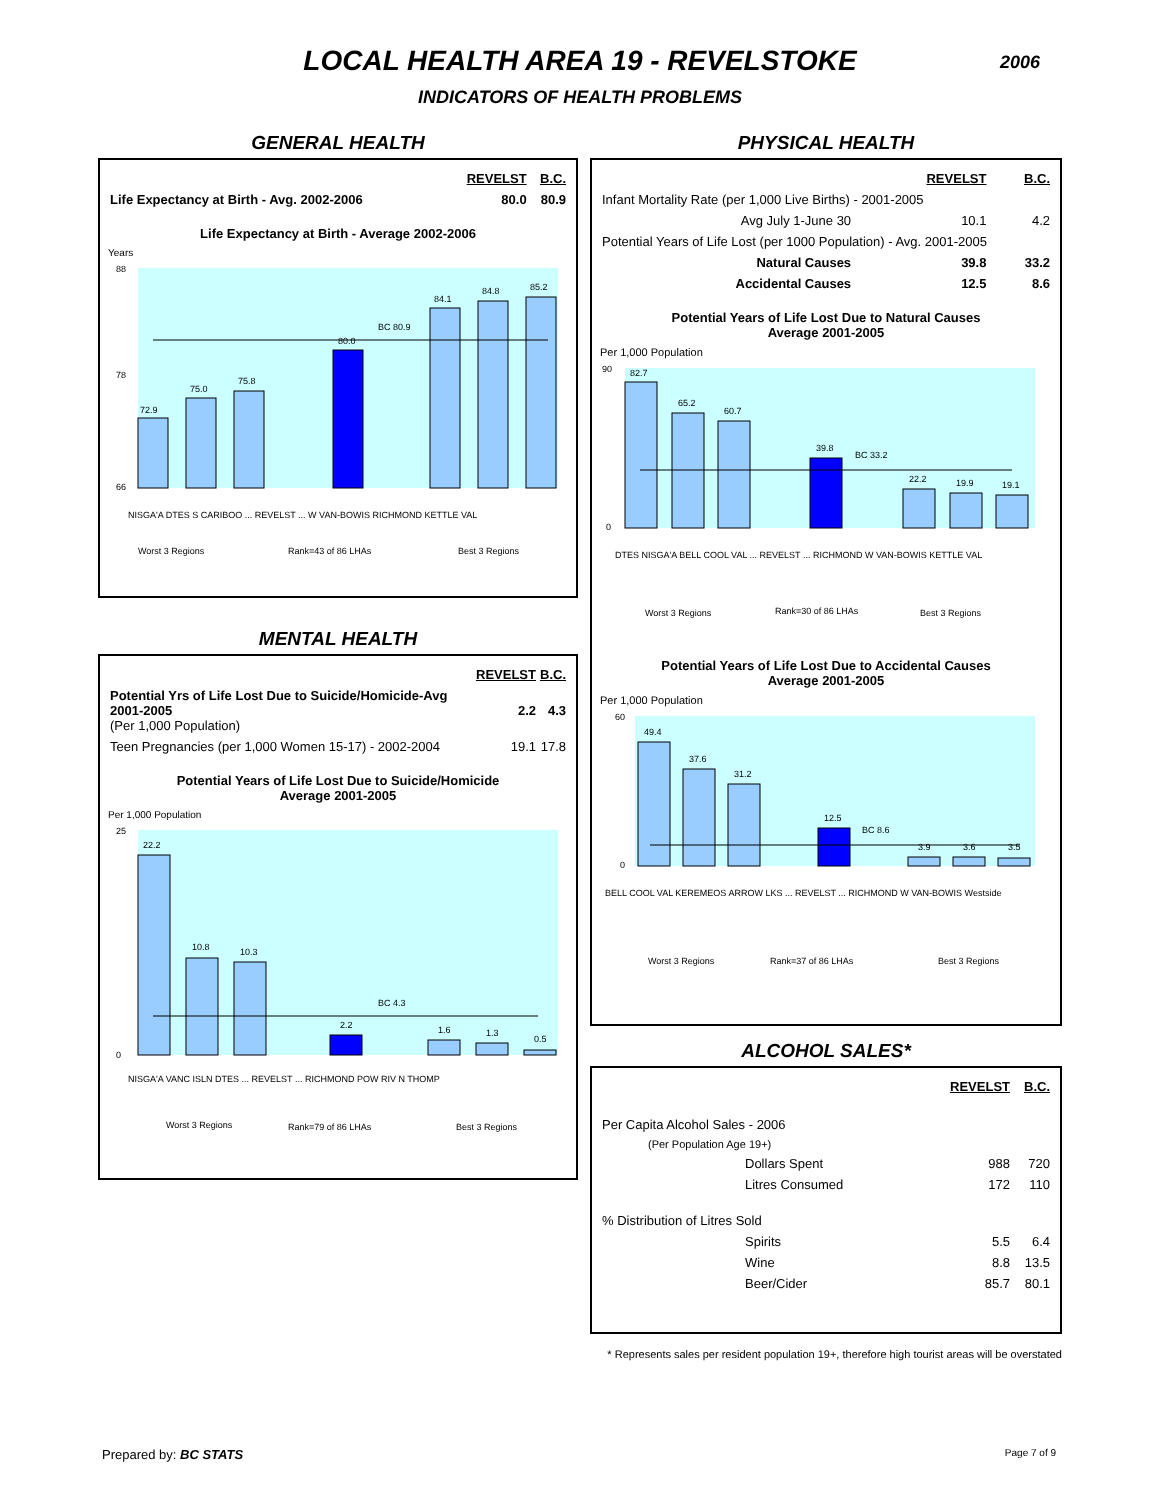LOCAL HEALTH AREA 19 - REVELSTOKE
2006
INDICATORS OF HEALTH PROBLEMS
GENERAL HEALTH
| | REVELST | B.C. |
| --- | --- | --- |
| Life Expectancy at Birth - Avg. 2002-2006 | 80.0 | 80.9 |
Life Expectancy at Birth - Average 2002-2006
Years
72.9
75.0
75.8
80.0
84.1
84.8
85.2
BC 80.9
88
78
66
NISGA'A DTES S CARIBOO ... REVELST ... W VAN-BOWIS RICHMOND KETTLE VAL
Worst 3 Regions
Rank=43 of 86 LHAs
Best 3 Regions
MENTAL HEALTH
| | REVELST | B.C. |
| --- | --- | --- |
| Potential Yrs of Life Lost Due to Suicide/Homicide-Avg 2001-2005 (Per 1,000 Population) | 2.2 | 4.3 |
| Teen Pregnancies (per 1,000 Women 15-17) - 2002-2004 | 19.1 | 17.8 |
Potential Years of Life Lost Due to Suicide/Homicide
Average 2001-2005
Per 1,000 Population
22.2
10.8
10.3
2.2
1.6
1.3
0.5
BC 4.3
25
0
NISGA'A VANC ISLN DTES ... REVELST ... RICHMOND POW RIV N THOMP
Worst 3 Regions
Rank=79 of 86 LHAs
Best 3 Regions
PHYSICAL HEALTH
| | REVELST | B.C. |
| --- | --- | --- |
| Infant Mortality Rate (per 1,000 Live Births) - 2001-2005 | | |
| Avg July 1-June 30 | 10.1 | 4.2 |
| Potential Years of Life Lost (per 1000 Population) - Avg. 2001-2005 | | |
| Natural Causes | 39.8 | 33.2 |
| Accidental Causes | 12.5 | 8.6 |
Potential Years of Life Lost Due to Natural Causes
Average 2001-2005
Per 1,000 Population
82.7
65.2
60.7
39.8
22.2
19.9
19.1
BC 33.2
90
0
DTES NISGA'A BELL COOL VAL ... REVELST ... RICHMOND W VAN-BOWIS KETTLE VAL
Worst 3 Regions
Rank=30 of 86 LHAs
Best 3 Regions
Potential Years of Life Lost Due to Accidental Causes
Average 2001-2005
Per 1,000 Population
49.4
37.6
31.2
12.5
3.9
3.6
3.5
BC 8.6
60
0
BELL COOL VAL KEREMEOS ARROW LKS ... REVELST ... RICHMOND W VAN-BOWIS Westside
Worst 3 Regions
Rank=37 of 86 LHAs
Best 3 Regions
ALCOHOL SALES*
| | REVELST | B.C. |
| --- | --- | --- |
| Per Capita Alcohol Sales - 2006 | | |
| (Per Population Age 19+) | | |
| Dollars Spent | 988 | 720 |
| Litres Consumed | 172 | 110 |
| % Distribution of Litres Sold | | |
| Spirits | 5.5 | 6.4 |
| Wine | 8.8 | 13.5 |
| Beer/Cider | 85.7 | 80.1 |
* Represents sales per resident population 19+, therefore high tourist areas will be overstated
Prepared by: BC STATS Page 7 of 9